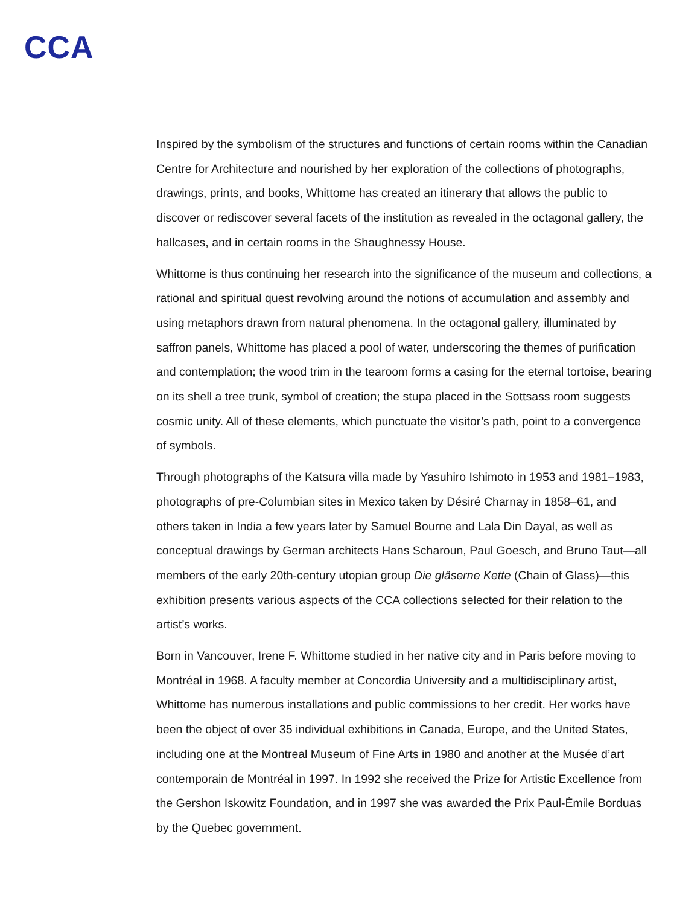CCA
Inspired by the symbolism of the structures and functions of certain rooms within the Canadian Centre for Architecture and nourished by her exploration of the collections of photographs, drawings, prints, and books, Whittome has created an itinerary that allows the public to discover or rediscover several facets of the institution as revealed in the octagonal gallery, the hallcases, and in certain rooms in the Shaughnessy House.
Whittome is thus continuing her research into the significance of the museum and collections, a rational and spiritual quest revolving around the notions of accumulation and assembly and using metaphors drawn from natural phenomena. In the octagonal gallery, illuminated by saffron panels, Whittome has placed a pool of water, underscoring the themes of purification and contemplation; the wood trim in the tearoom forms a casing for the eternal tortoise, bearing on its shell a tree trunk, symbol of creation; the stupa placed in the Sottsass room suggests cosmic unity. All of these elements, which punctuate the visitor’s path, point to a convergence of symbols.
Through photographs of the Katsura villa made by Yasuhiro Ishimoto in 1953 and 1981–1983, photographs of pre-Columbian sites in Mexico taken by Désiré Charnay in 1858–61, and others taken in India a few years later by Samuel Bourne and Lala Din Dayal, as well as conceptual drawings by German architects Hans Scharoun, Paul Goesch, and Bruno Taut—all members of the early 20th-century utopian group Die gläserne Kette (Chain of Glass)—this exhibition presents various aspects of the CCA collections selected for their relation to the artist’s works.
Born in Vancouver, Irene F. Whittome studied in her native city and in Paris before moving to Montréal in 1968. A faculty member at Concordia University and a multidisciplinary artist, Whittome has numerous installations and public commissions to her credit. Her works have been the object of over 35 individual exhibitions in Canada, Europe, and the United States, including one at the Montreal Museum of Fine Arts in 1980 and another at the Musée d’art contemporain de Montréal in 1997. In 1992 she received the Prize for Artistic Excellence from the Gershon Iskowitz Foundation, and in 1997 she was awarded the Prix Paul-Émile Borduas by the Quebec government.